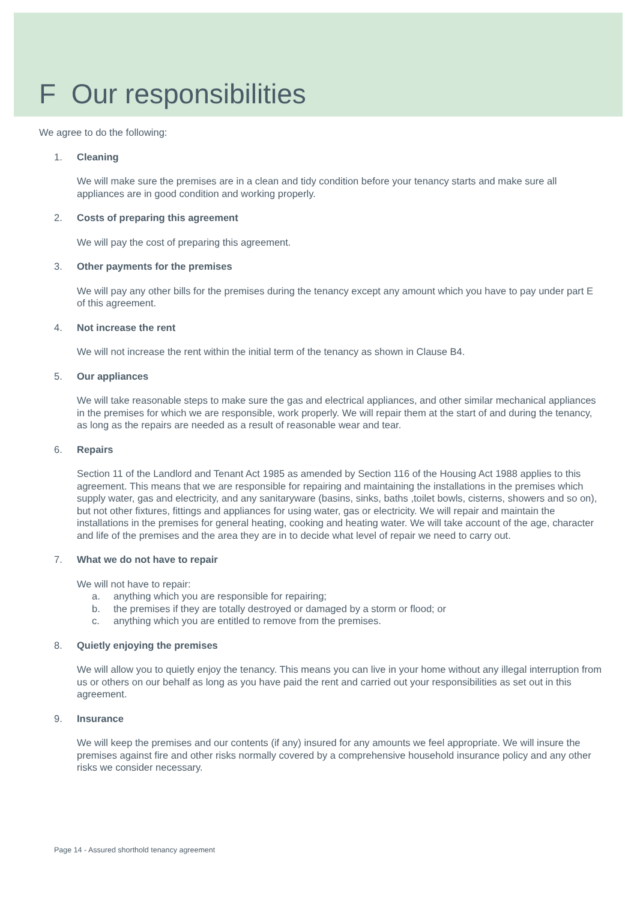F Our responsibilities
We agree to do the following:
1. Cleaning
We will make sure the premises are in a clean and tidy condition before your tenancy starts and make sure all appliances are in good condition and working properly.
2. Costs of preparing this agreement
We will pay the cost of preparing this agreement.
3. Other payments for the premises
We will pay any other bills for the premises during the tenancy except any amount which you have to pay under part E of this agreement.
4. Not increase the rent
We will not increase the rent within the initial term of the tenancy as shown in Clause B4.
5. Our appliances
We will take reasonable steps to make sure the gas and electrical appliances, and other similar mechanical appliances in the premises for which we are responsible, work properly. We will repair them at the start of and during the tenancy, as long as the repairs are needed as a result of reasonable wear and tear.
6. Repairs
Section 11 of the Landlord and Tenant Act 1985 as amended by Section 116 of the Housing Act 1988 applies to this agreement. This means that we are responsible for repairing and maintaining the installations in the premises which supply water, gas and electricity, and any sanitaryware (basins, sinks, baths ,toilet bowls, cisterns, showers and so on), but not other fixtures, fittings and appliances for using water, gas or electricity. We will repair and maintain the installations in the premises for general heating, cooking and heating water. We will take account of the age, character and life of the premises and the area they are in to decide what level of repair we need to carry out.
7. What we do not have to repair
We will not have to repair:
a. anything which you are responsible for repairing;
b. the premises if they are totally destroyed or damaged by a storm or flood; or
c. anything which you are entitled to remove from the premises.
8. Quietly enjoying the premises
We will allow you to quietly enjoy the tenancy. This means you can live in your home without any illegal interruption from us or others on our behalf as long as you have paid the rent and carried out your responsibilities as set out in this agreement.
9. Insurance
We will keep the premises and our contents (if any) insured for any amounts we feel appropriate. We will insure the premises against fire and other risks normally covered by a comprehensive household insurance policy and any other risks we consider necessary.
Page 14 - Assured shorthold tenancy agreement